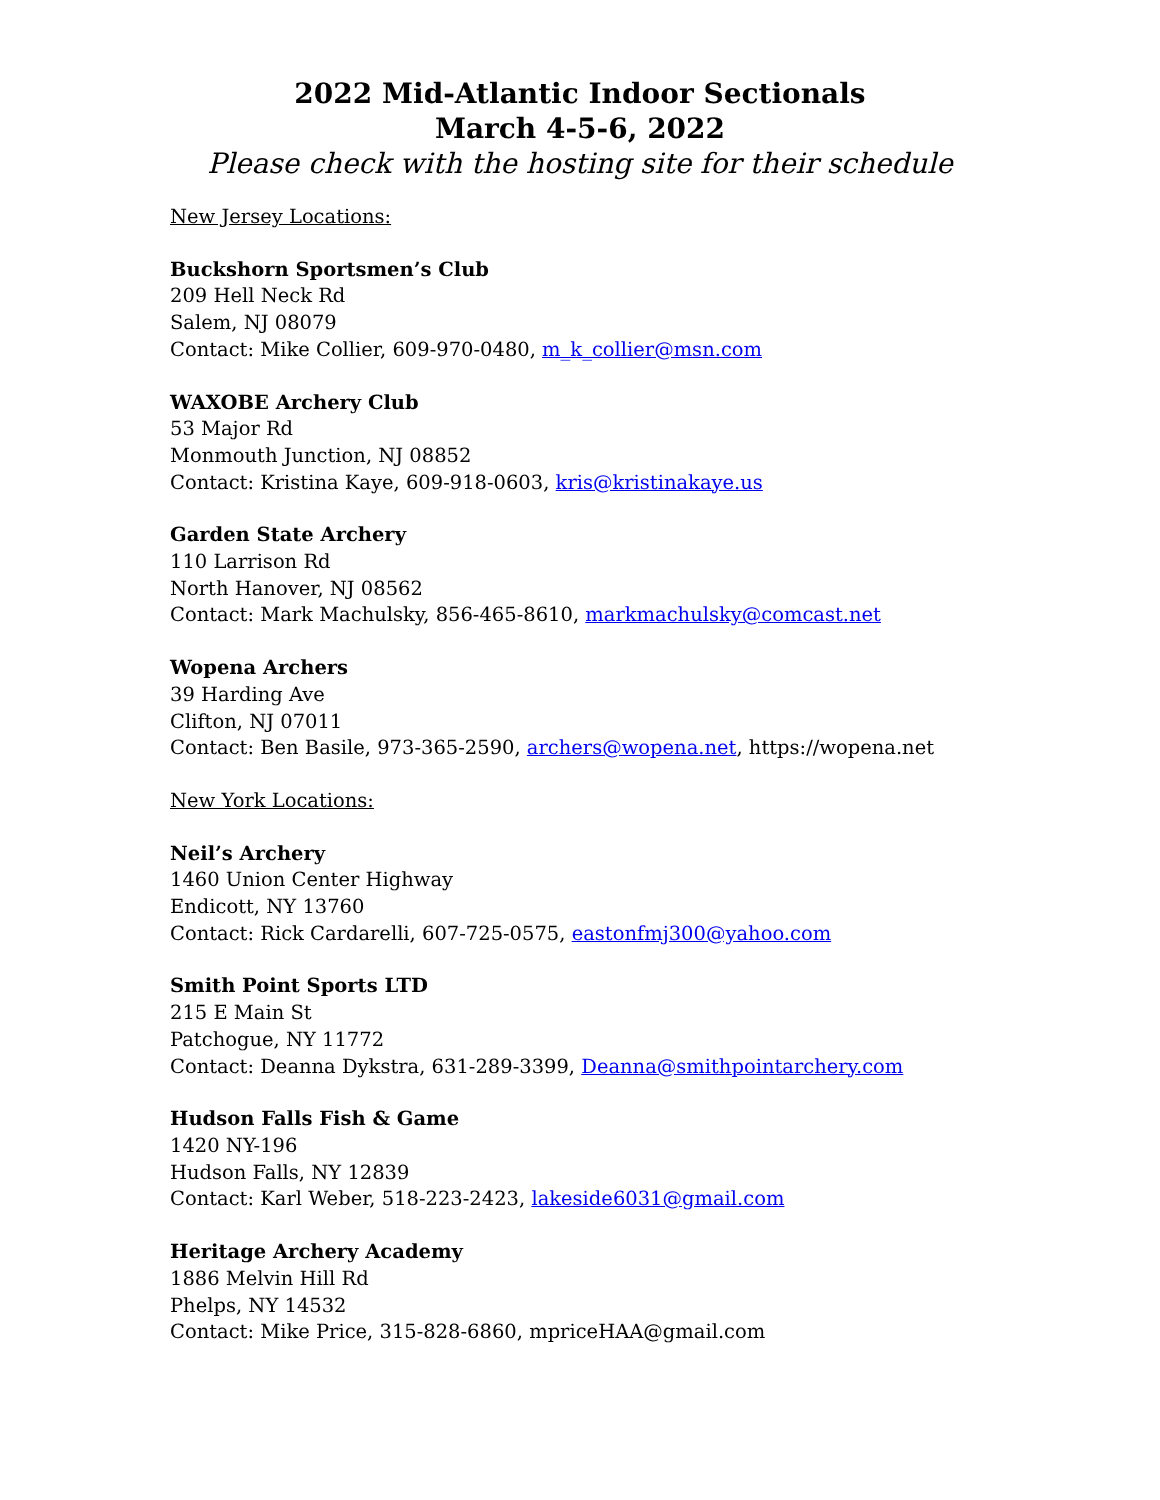2022 Mid-Atlantic Indoor Sectionals
March 4-5-6, 2022
Please check with the hosting site for their schedule
New Jersey Locations:
Buckshorn Sportsmen’s Club
209 Hell Neck Rd
Salem, NJ 08079
Contact: Mike Collier, 609-970-0480, m_k_collier@msn.com
WAXOBE Archery Club
53 Major Rd
Monmouth Junction, NJ 08852
Contact: Kristina Kaye, 609-918-0603, kris@kristinakaye.us
Garden State Archery
110 Larrison Rd
North Hanover, NJ 08562
Contact: Mark Machulsky, 856-465-8610, markmachulsky@comcast.net
Wopena Archers
39 Harding Ave
Clifton, NJ 07011
Contact: Ben Basile, 973-365-2590, archers@wopena.net, https://wopena.net
New York Locations:
Neil’s Archery
1460 Union Center Highway
Endicott, NY 13760
Contact: Rick Cardarelli, 607-725-0575, eastonfmj300@yahoo.com
Smith Point Sports LTD
215 E Main St
Patchogue, NY 11772
Contact: Deanna Dykstra, 631-289-3399, Deanna@smithpointarchery.com
Hudson Falls Fish & Game
1420 NY-196
Hudson Falls, NY 12839
Contact: Karl Weber, 518-223-2423, lakeside6031@gmail.com
Heritage Archery Academy
1886 Melvin Hill Rd
Phelps, NY 14532
Contact: Mike Price, 315-828-6860, mpriceHAA@gmail.com